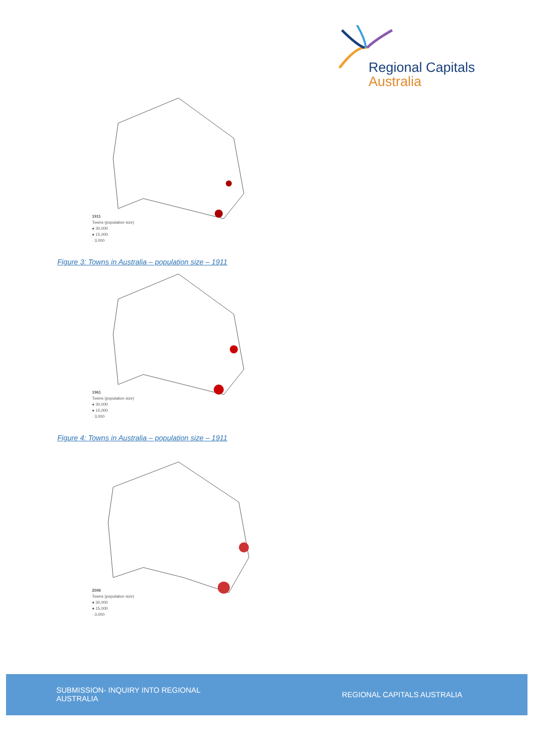Regional Capitals
Australia
1911
Towns (population size)
● 30,000
● 15,000
· 3,000
Figure 3: Towns in Australia – population size – 1911
1961
Towns (population size)
● 30,000
● 15,000
· 3,000
Figure 4: Towns in Australia – population size – 1911
2006
Towns (population size)
● 30,000
● 15,000
· 3,000
SUBMISSION- INQUIRY INTO REGIONAL AUSTRALIA
REGIONAL CAPITALS AUSTRALIA